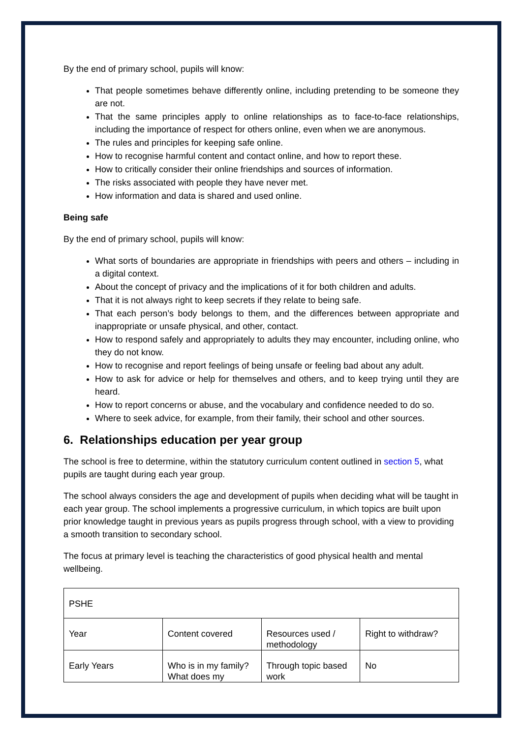By the end of primary school, pupils will know:
That people sometimes behave differently online, including pretending to be someone they are not.
That the same principles apply to online relationships as to face-to-face relationships, including the importance of respect for others online, even when we are anonymous.
The rules and principles for keeping safe online.
How to recognise harmful content and contact online, and how to report these.
How to critically consider their online friendships and sources of information.
The risks associated with people they have never met.
How information and data is shared and used online.
Being safe
By the end of primary school, pupils will know:
What sorts of boundaries are appropriate in friendships with peers and others – including in a digital context.
About the concept of privacy and the implications of it for both children and adults.
That it is not always right to keep secrets if they relate to being safe.
That each person’s body belongs to them, and the differences between appropriate and inappropriate or unsafe physical, and other, contact.
How to respond safely and appropriately to adults they may encounter, including online, who they do not know.
How to recognise and report feelings of being unsafe or feeling bad about any adult.
How to ask for advice or help for themselves and others, and to keep trying until they are heard.
How to report concerns or abuse, and the vocabulary and confidence needed to do so.
Where to seek advice, for example, from their family, their school and other sources.
6. Relationships education per year group
The school is free to determine, within the statutory curriculum content outlined in section 5, what pupils are taught during each year group.
The school always considers the age and development of pupils when deciding what will be taught in each year group. The school implements a progressive curriculum, in which topics are built upon prior knowledge taught in previous years as pupils progress through school, with a view to providing a smooth transition to secondary school.
The focus at primary level is teaching the characteristics of good physical health and mental wellbeing.
| PSHE | | | |
| Year | Content covered | Resources used / methodology | Right to withdraw? |
| Early Years | Who is in my family? What does my | Through topic based work | No |